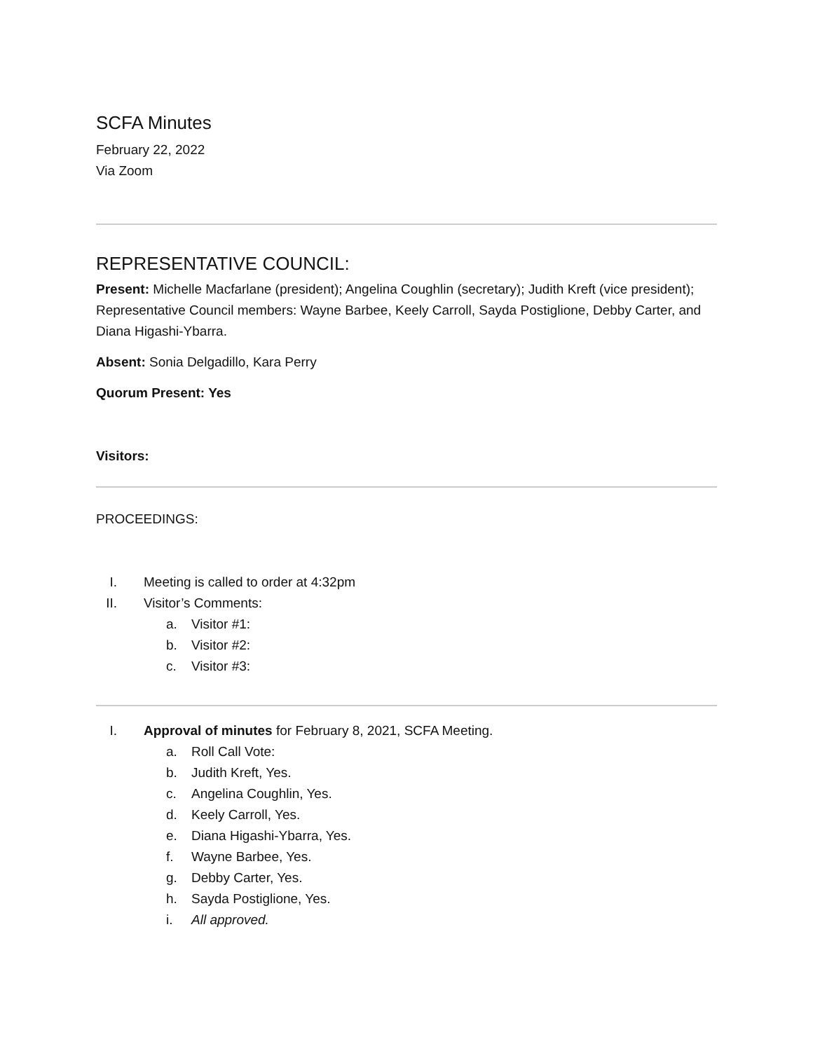SCFA Minutes
February 22, 2022
Via Zoom
REPRESENTATIVE COUNCIL:
Present: Michelle Macfarlane (president); Angelina Coughlin (secretary); Judith Kreft (vice president); Representative Council members: Wayne Barbee, Keely Carroll, Sayda Postiglione, Debby Carter, and Diana Higashi-Ybarra.
Absent: Sonia Delgadillo, Kara Perry
Quorum Present: Yes
Visitors:
PROCEEDINGS:
I. Meeting is called to order at 4:32pm
II. Visitor’s Comments:
a. Visitor #1:
b. Visitor #2:
c. Visitor #3:
I. Approval of minutes for February 8, 2021, SCFA Meeting.
a. Roll Call Vote:
b. Judith Kreft, Yes.
c. Angelina Coughlin, Yes.
d. Keely Carroll, Yes.
e. Diana Higashi-Ybarra, Yes.
f. Wayne Barbee, Yes.
g. Debby Carter, Yes.
h. Sayda Postiglione, Yes.
i. All approved.